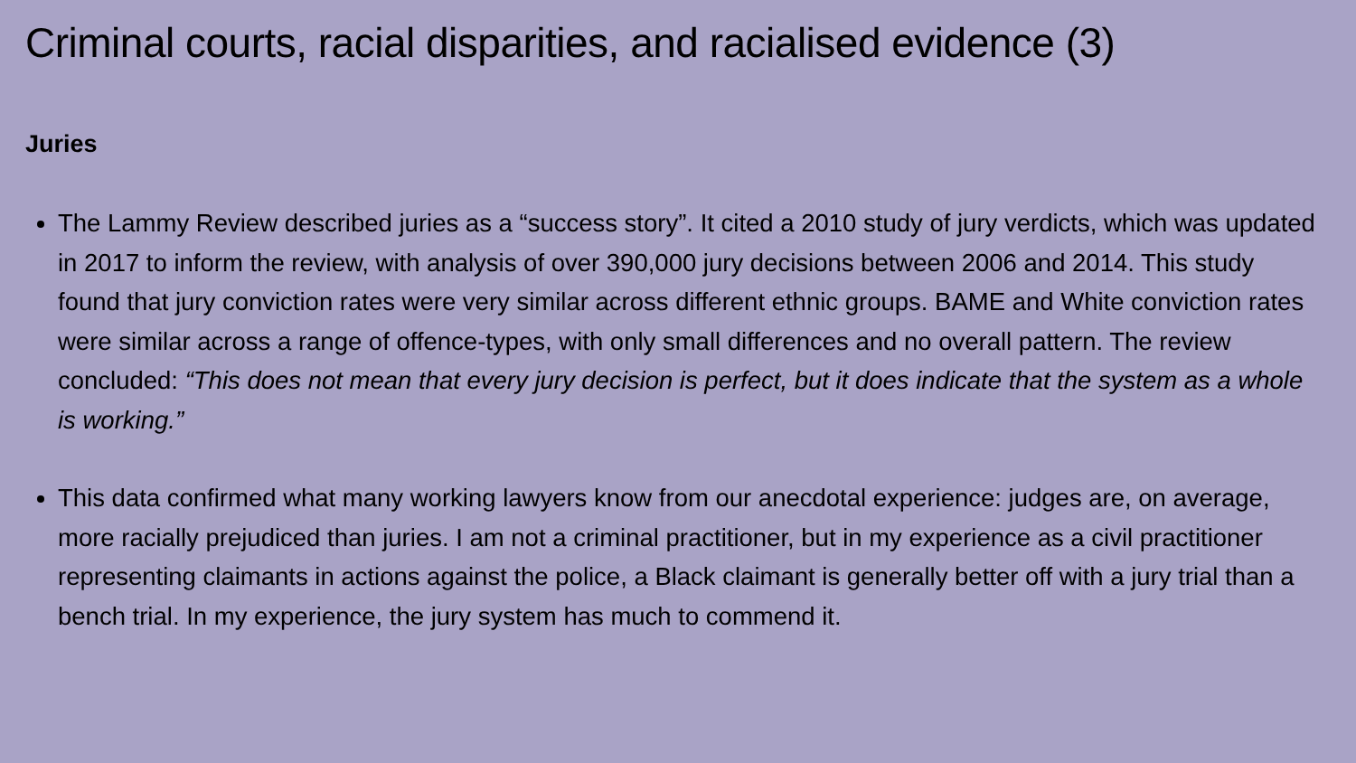Criminal courts, racial disparities, and racialised evidence (3)
Juries
The Lammy Review described juries as a “success story”. It cited a 2010 study of jury verdicts, which was updated in 2017 to inform the review, with analysis of over 390,000 jury decisions between 2006 and 2014. This study found that jury conviction rates were very similar across different ethnic groups. BAME and White conviction rates were similar across a range of offence-types, with only small differences and no overall pattern. The review concluded: “This does not mean that every jury decision is perfect, but it does indicate that the system as a whole is working.”
This data confirmed what many working lawyers know from our anecdotal experience: judges are, on average, more racially prejudiced than juries. I am not a criminal practitioner, but in my experience as a civil practitioner representing claimants in actions against the police, a Black claimant is generally better off with a jury trial than a bench trial. In my experience, the jury system has much to commend it.